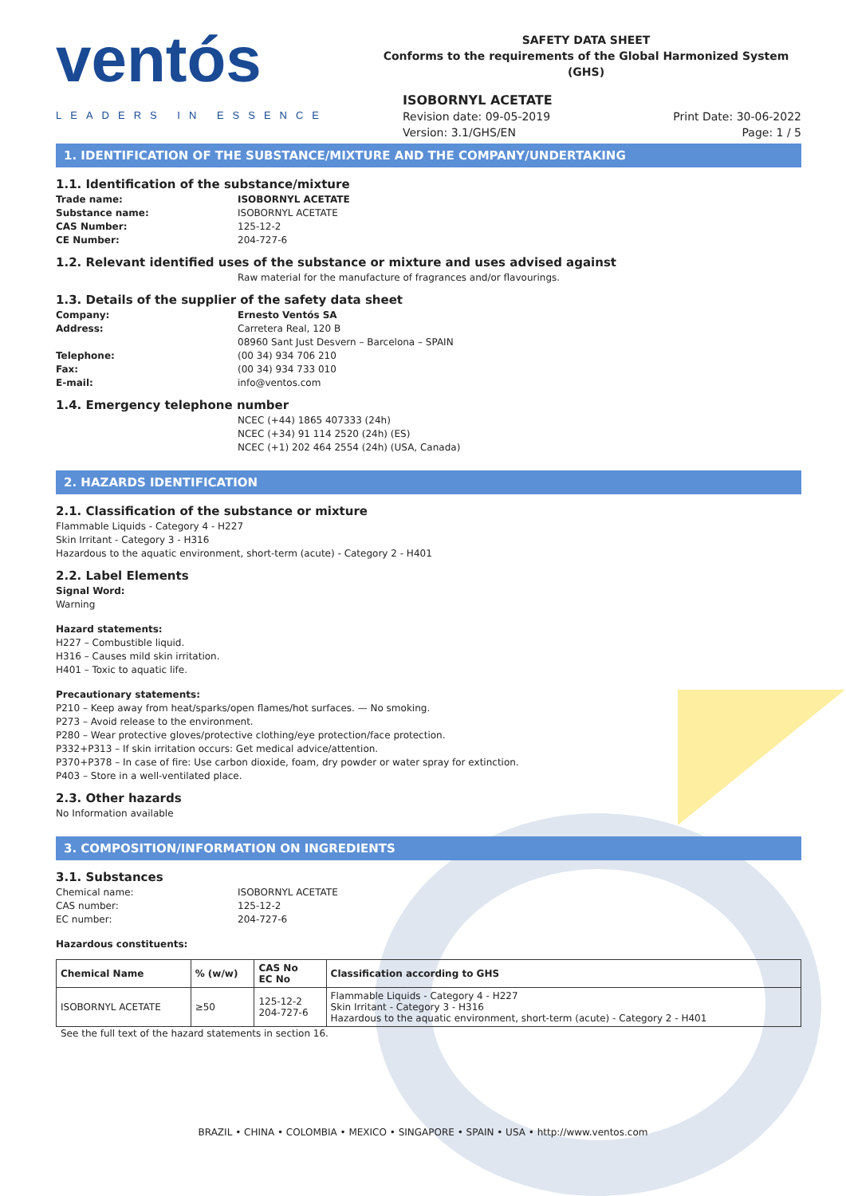ventós
LEADERS IN ESSENCE
SAFETY DATA SHEET
Conforms to the requirements of the Global Harmonized System (GHS)
ISOBORNYL ACETATE
Revision date: 09-05-2019
Version: 3.1/GHS/EN
Print Date: 30-06-2022
Page: 1 / 5
1. IDENTIFICATION OF THE SUBSTANCE/MIXTURE AND THE COMPANY/UNDERTAKING
1.1. Identification of the substance/mixture
Trade name: ISOBORNYL ACETATE Substance name: ISOBORNYL ACETATE CAS Number: 125-12-2 CE Number: 204-727-6
1.2. Relevant identified uses of the substance or mixture and uses advised against
Raw material for the manufacture of fragrances and/or flavourings.
1.3. Details of the supplier of the safety data sheet
Company: Ernesto Ventós SA Address: Carretera Real, 120 B 08960 Sant Just Desvern – Barcelona – SPAIN Telephone: (00 34) 934 706 210 Fax: (00 34) 934 733 010 E-mail: info@ventos.com
1.4. Emergency telephone number
NCEC (+44) 1865 407333 (24h)
NCEC (+34) 91 114 2520 (24h) (ES)
NCEC (+1) 202 464 2554 (24h) (USA, Canada)
2. HAZARDS IDENTIFICATION
2.1. Classification of the substance or mixture
Flammable Liquids - Category 4 - H227
Skin Irritant - Category 3 - H316
Hazardous to the aquatic environment, short-term (acute) - Category 2 - H401
2.2. Label Elements
Signal Word:
Warning
Hazard statements:
H227 – Combustible liquid.
H316 – Causes mild skin irritation.
H401 – Toxic to aquatic life.
Precautionary statements:
P210 – Keep away from heat/sparks/open flames/hot surfaces. — No smoking.
P273 – Avoid release to the environment.
P280 – Wear protective gloves/protective clothing/eye protection/face protection.
P332+P313 – If skin irritation occurs: Get medical advice/attention.
P370+P378 – In case of fire: Use carbon dioxide, foam, dry powder or water spray for extinction.
P403 – Store in a well-ventilated place.
2.3. Other hazards
No Information available
3. COMPOSITION/INFORMATION ON INGREDIENTS
3.1. Substances
Chemical name: ISOBORNYL ACETATE CAS number: 125-12-2 EC number: 204-727-6
Hazardous constituents:
| Chemical Name | % (w/w) | CAS No EC No | Classification according to GHS |
| --- | --- | --- | --- |
| ISOBORNYL ACETATE | ≥50 | 125-12-2 204-727-6 | Flammable Liquids - Category 4 - H227 Skin Irritant - Category 3 - H316 Hazardous to the aquatic environment, short-term (acute) - Category 2 - H401 |
See the full text of the hazard statements in section 16.
BRAZIL • CHINA • COLOMBIA • MEXICO • SINGAPORE • SPAIN • USA • http://www.ventos.com